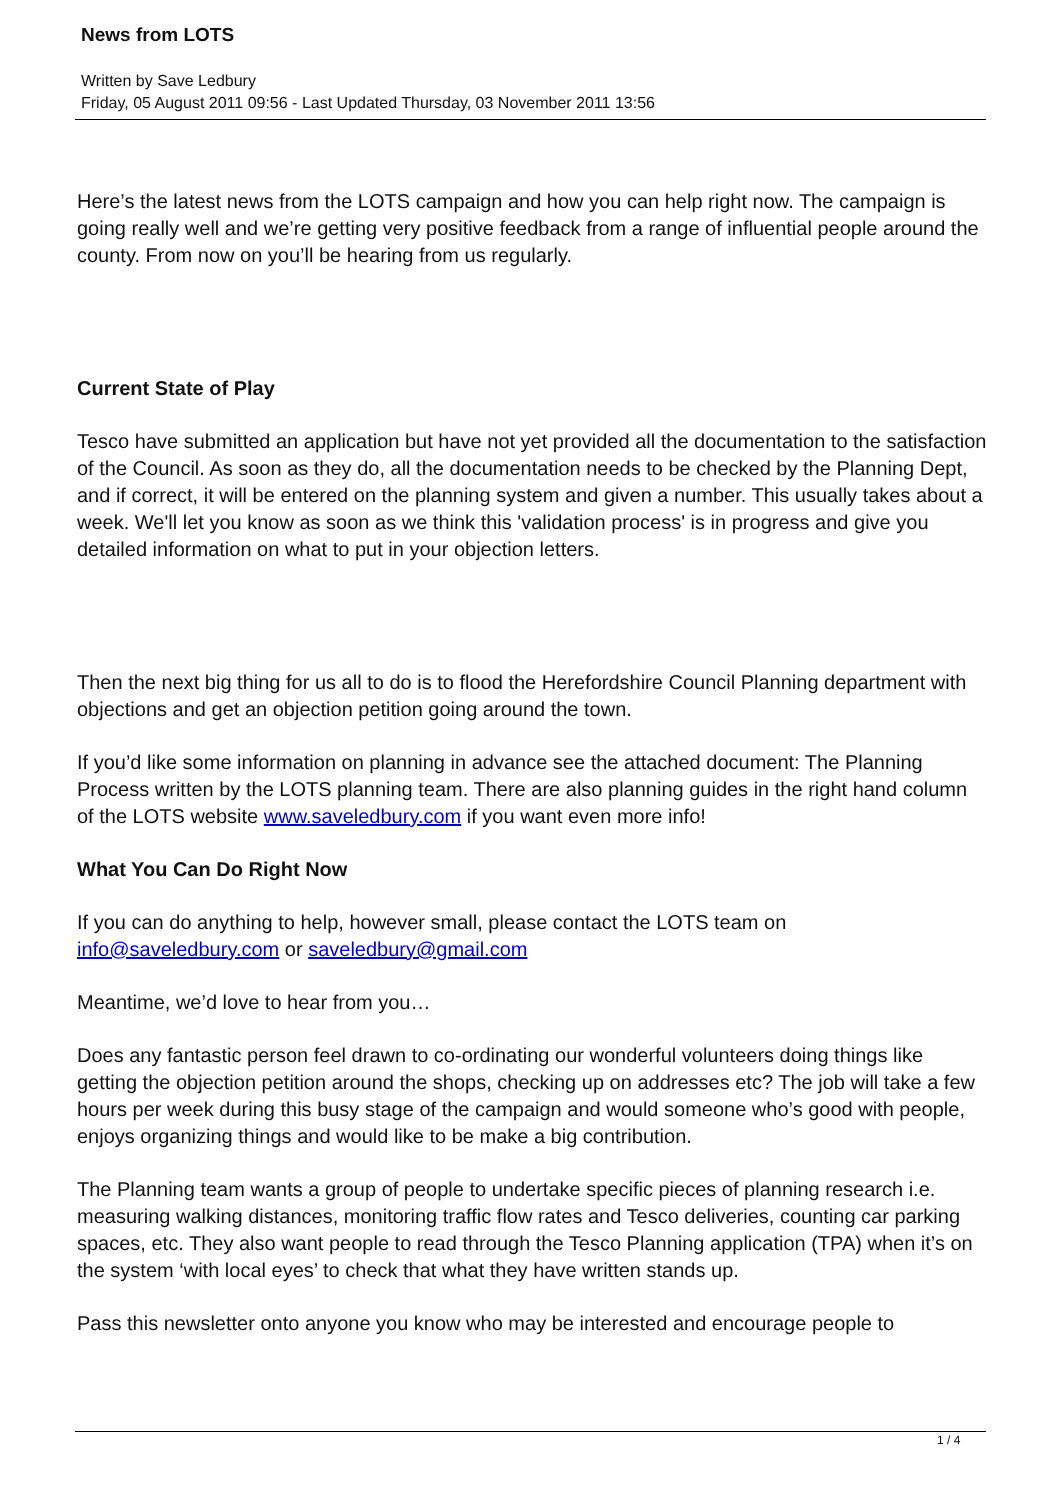News from LOTS
Written by Save Ledbury
Friday, 05 August 2011 09:56 - Last Updated Thursday, 03 November 2011 13:56
Here’s the latest news from the LOTS campaign and how you can help right now. The campaign is going really well and we’re getting very positive feedback from a range of influential people around the county. From now on you’ll be hearing from us regularly.
Current State of Play
Tesco have submitted an application but have not yet provided all the documentation to the satisfaction of the Council. As soon as they do, all the documentation needs to be checked by the Planning Dept, and if correct, it will be entered on the planning system and given a number. This usually takes about a week. We'll let you know as soon as we think this 'validation process' is in progress and give you detailed information on what to put in your objection letters.
Then the next big thing for us all to do is to flood the Herefordshire Council Planning department with objections and get an objection petition going around the town.
If you’d like some information on planning in advance see the attached document: The Planning Process written by the LOTS planning team. There are also planning guides in the right hand column of the LOTS website www.saveledbury.com if you want even more info!
What You Can Do Right Now
If you can do anything to help, however small, please contact the LOTS team on info@saveledbury.com or saveledbury@gmail.com
Meantime, we’d love to hear from you…
Does any fantastic person feel drawn to co-ordinating our wonderful volunteers doing things like getting the objection petition around the shops, checking up on addresses etc? The job will take a few hours per week during this busy stage of the campaign and would someone who’s good with people, enjoys organizing things and would like to be make a big contribution.
The Planning team wants a group of people to undertake specific pieces of planning research i.e. measuring walking distances, monitoring traffic flow rates and Tesco deliveries, counting car parking spaces, etc. They also want people to read through the Tesco Planning application (TPA) when it’s on the system ‘with local eyes’ to check that what they have written stands up.
Pass this newsletter onto anyone you know who may be interested and encourage people to
1 / 4